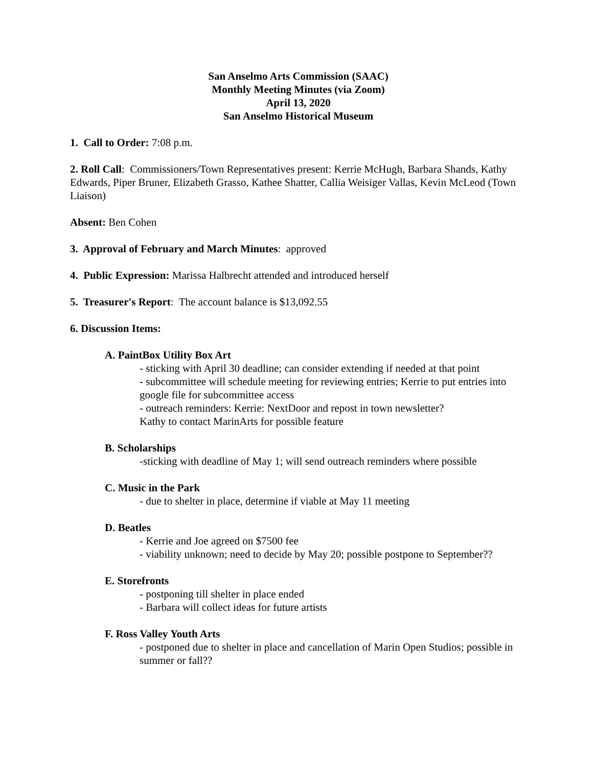San Anselmo Arts Commission (SAAC)
Monthly Meeting Minutes (via Zoom)
April 13, 2020
San Anselmo Historical Museum
1. Call to Order: 7:08 p.m.
2. Roll Call: Commissioners/Town Representatives present: Kerrie McHugh, Barbara Shands, Kathy Edwards, Piper Bruner, Elizabeth Grasso, Kathee Shatter, Callia Weisiger Vallas, Kevin McLeod (Town Liaison)
Absent: Ben Cohen
3. Approval of February and March Minutes: approved
4. Public Expression: Marissa Halbrecht attended and introduced herself
5. Treasurer's Report: The account balance is $13,092.55
6. Discussion Items:
A. PaintBox Utility Box Art
- sticking with April 30 deadline; can consider extending if needed at that point
- subcommittee will schedule meeting for reviewing entries; Kerrie to put entries into google file for subcommittee access
- outreach reminders: Kerrie: NextDoor and repost in town newsletter?
Kathy to contact MarinArts for possible feature
B. Scholarships
-sticking with deadline of May 1; will send outreach reminders where possible
C. Music in the Park
- due to shelter in place, determine if viable at May 11 meeting
D. Beatles
- Kerrie and Joe agreed on $7500 fee
- viability unknown; need to decide by May 20; possible postpone to September??
E. Storefronts
- postponing till shelter in place ended
- Barbara will collect ideas for future artists
F. Ross Valley Youth Arts
- postponed due to shelter in place and cancellation of Marin Open Studios; possible in summer or fall??